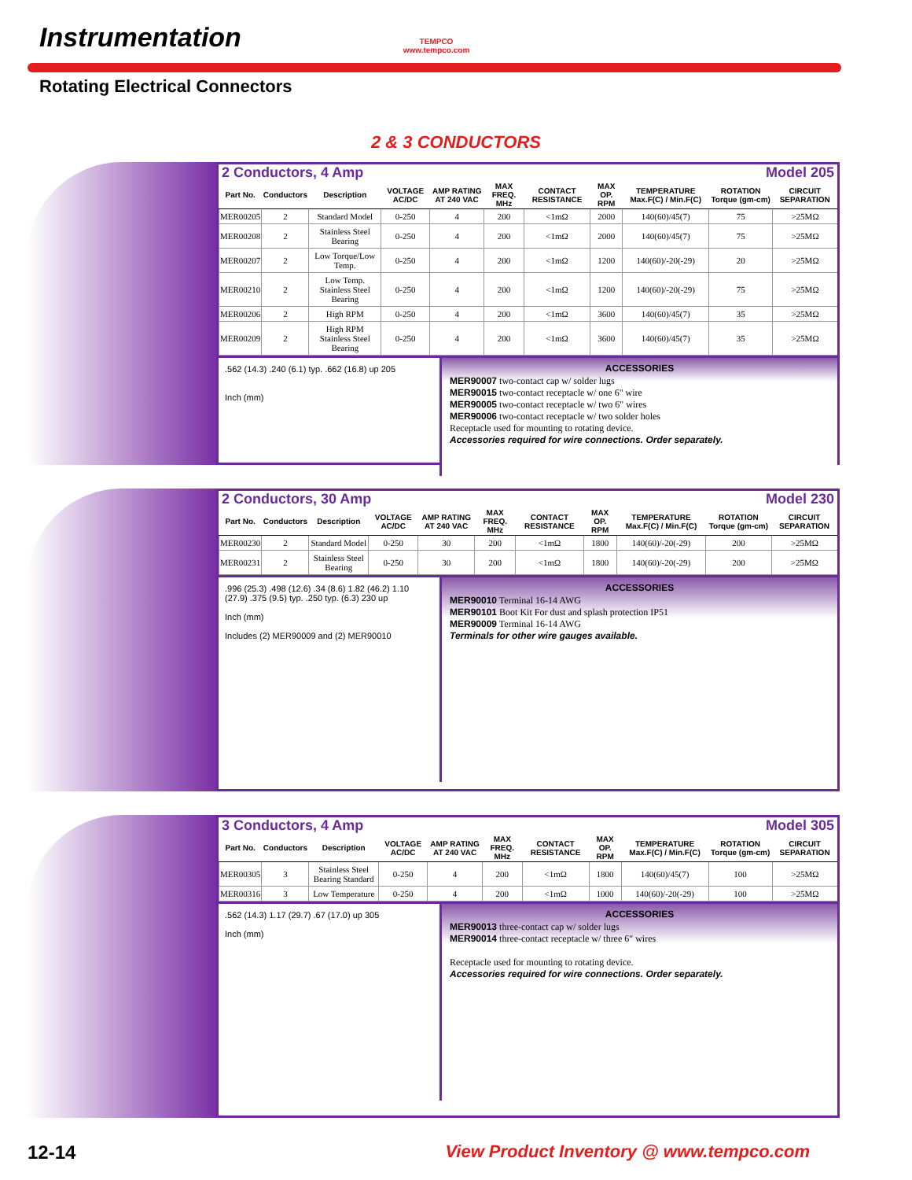Instrumentation
Rotating Electrical Connectors
TEMPCO
www.tempco.com
2 & 3 CONDUCTORS
2 Conductors, 4 Amp Model 205
| Part No. | Conductors | Description | VOLTAGE AC/DC | AMP RATING AT 240 VAC | MAX FREQ. MHz | CONTACT RESISTANCE | MAX OP. RPM | TEMPERATURE Max.F(C) / Min.F(C) | ROTATION Torque (gm-cm) | CIRCUIT SEPARATION |
| --- | --- | --- | --- | --- | --- | --- | --- | --- | --- | --- |
| MER00205 | 2 | Standard Model | 0-250 | 4 | 200 | <1mΩ | 2000 | 140(60)/45(7) | 75 | >25MΩ |
| MER00208 | 2 | Stainless Steel Bearing | 0-250 | 4 | 200 | <1mΩ | 2000 | 140(60)/45(7) | 75 | >25MΩ |
| MER00207 | 2 | Low Torque/Low Temp. | 0-250 | 4 | 200 | <1mΩ | 1200 | 140(60)/-20(-29) | 20 | >25MΩ |
| MER00210 | 2 | Low Temp. Stainless Steel Bearing | 0-250 | 4 | 200 | <1mΩ | 1200 | 140(60)/-20(-29) | 75 | >25MΩ |
| MER00206 | 2 | High RPM | 0-250 | 4 | 200 | <1mΩ | 3600 | 140(60)/45(7) | 35 | >25MΩ |
| MER00209 | 2 | High RPM Stainless Steel Bearing | 0-250 | 4 | 200 | <1mΩ | 3600 | 140(60)/45(7) | 35 | >25MΩ |
.562 (14.3) .240 (6.1) typ. .662 (16.8) up 205
Inch (mm)
ACCESSORIES
MER90007 two-contact cap w/ solder lugs
MER90015 two-contact receptacle w/ one 6" wire
MER90005 two-contact receptacle w/ two 6" wires
MER90006 two-contact receptacle w/ two solder holes
Receptacle used for mounting to rotating device.
Accessories required for wire connections. Order separately.
2 Conductors, 30 Amp Model 230
| Part No. | Conductors | Description | VOLTAGE AC/DC | AMP RATING AT 240 VAC | MAX FREQ. MHz | CONTACT RESISTANCE | MAX OP. RPM | TEMPERATURE Max.F(C) / Min.F(C) | ROTATION Torque (gm-cm) | CIRCUIT SEPARATION |
| --- | --- | --- | --- | --- | --- | --- | --- | --- | --- | --- |
| MER00230 | 2 | Standard Model | 0-250 | 30 | 200 | <1mΩ | 1800 | 140(60)/-20(-29) | 200 | >25MΩ |
| MER00231 | 2 | Stainless Steel Bearing | 0-250 | 30 | 200 | <1mΩ | 1800 | 140(60)/-20(-29) | 200 | >25MΩ |
.996 (25.3) .498 (12.6) .34 (8.6) 1.82 (46.2) 1.10 (27.9) .375 (9.5) typ. .250 typ. (6.3) 230 up
Inch (mm)
Includes (2) MER90009 and (2) MER90010
ACCESSORIES
MER90010 Terminal 16-14 AWG
MER90101 Boot Kit For dust and splash protection IP51
MER90009 Terminal 16-14 AWG
Terminals for other wire gauges available.
3 Conductors, 4 Amp Model 305
| Part No. | Conductors | Description | VOLTAGE AC/DC | AMP RATING AT 240 VAC | MAX FREQ. MHz | CONTACT RESISTANCE | MAX OP. RPM | TEMPERATURE Max.F(C) / Min.F(C) | ROTATION Torque (gm-cm) | CIRCUIT SEPARATION |
| --- | --- | --- | --- | --- | --- | --- | --- | --- | --- | --- |
| MER00305 | 3 | Stainless Steel Bearing Standard | 0-250 | 4 | 200 | <1mΩ | 1800 | 140(60)/45(7) | 100 | >25MΩ |
| MER00316 | 3 | Low Temperature | 0-250 | 4 | 200 | <1mΩ | 1000 | 140(60)/-20(-29) | 100 | >25MΩ |
.562 (14.3) 1.17 (29.7) .67 (17.0) up 305
Inch (mm)
ACCESSORIES
MER90013 three-contact cap w/ solder lugs
MER90014 three-contact receptacle w/ three 6" wires
Receptacle used for mounting to rotating device.
Accessories required for wire connections. Order separately.
12-14 View Product Inventory @ www.tempco.com